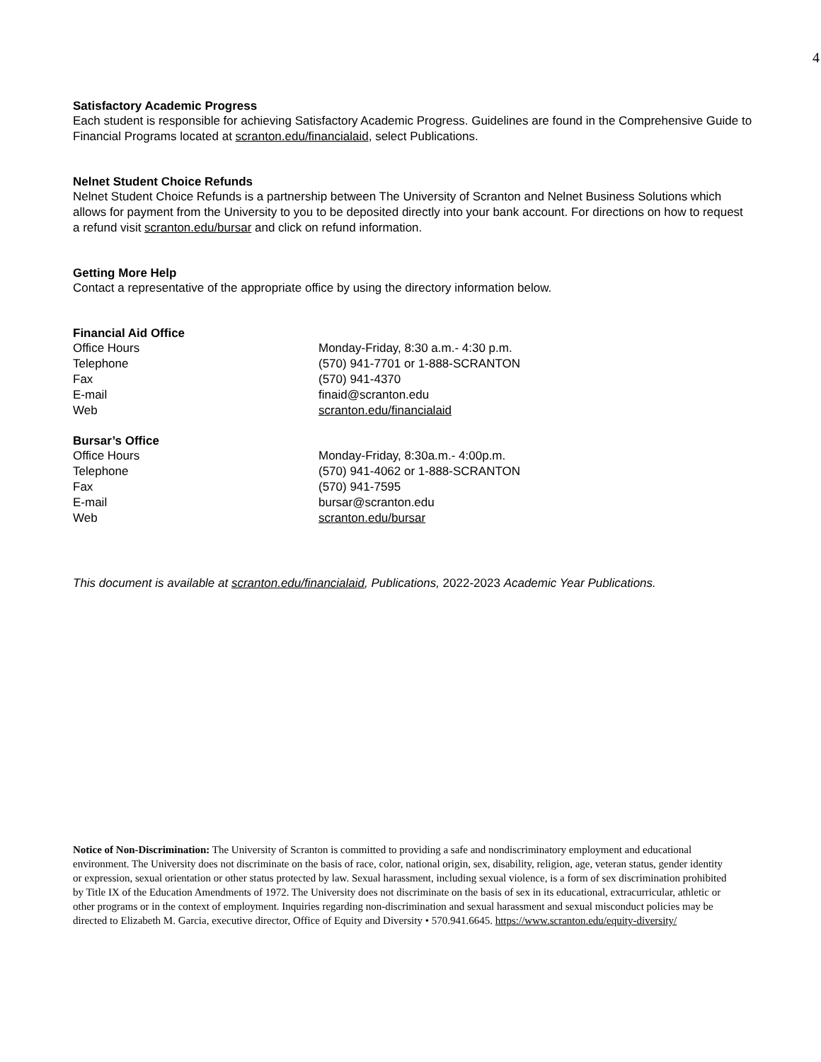4
Satisfactory Academic Progress
Each student is responsible for achieving Satisfactory Academic Progress. Guidelines are found in the Comprehensive Guide to Financial Programs located at scranton.edu/financialaid, select Publications.
Nelnet Student Choice Refunds
Nelnet Student Choice Refunds is a partnership between The University of Scranton and Nelnet Business Solutions which allows for payment from the University to you to be deposited directly into your bank account. For directions on how to request a refund visit scranton.edu/bursar and click on refund information.
Getting More Help
Contact a representative of the appropriate office by using the directory information below.
Financial Aid Office
| Office Hours | Monday-Friday, 8:30 a.m.- 4:30 p.m. |
| Telephone | (570) 941-7701 or 1-888-SCRANTON |
| Fax | (570) 941-4370 |
| E-mail | finaid@scranton.edu |
| Web | scranton.edu/financialaid |
Bursar’s Office
| Office Hours | Monday-Friday, 8:30a.m.- 4:00p.m. |
| Telephone | (570) 941-4062 or 1-888-SCRANTON |
| Fax | (570) 941-7595 |
| E-mail | bursar@scranton.edu |
| Web | scranton.edu/bursar |
This document is available at scranton.edu/financialaid, Publications, 2022-2023 Academic Year Publications.
Notice of Non-Discrimination: The University of Scranton is committed to providing a safe and nondiscriminatory employment and educational environment. The University does not discriminate on the basis of race, color, national origin, sex, disability, religion, age, veteran status, gender identity or expression, sexual orientation or other status protected by law. Sexual harassment, including sexual violence, is a form of sex discrimination prohibited by Title IX of the Education Amendments of 1972. The University does not discriminate on the basis of sex in its educational, extracurricular, athletic or other programs or in the context of employment. Inquiries regarding non-discrimination and sexual harassment and sexual misconduct policies may be directed to Elizabeth M. Garcia, executive director, Office of Equity and Diversity • 570.941.6645. https://www.scranton.edu/equity-diversity/